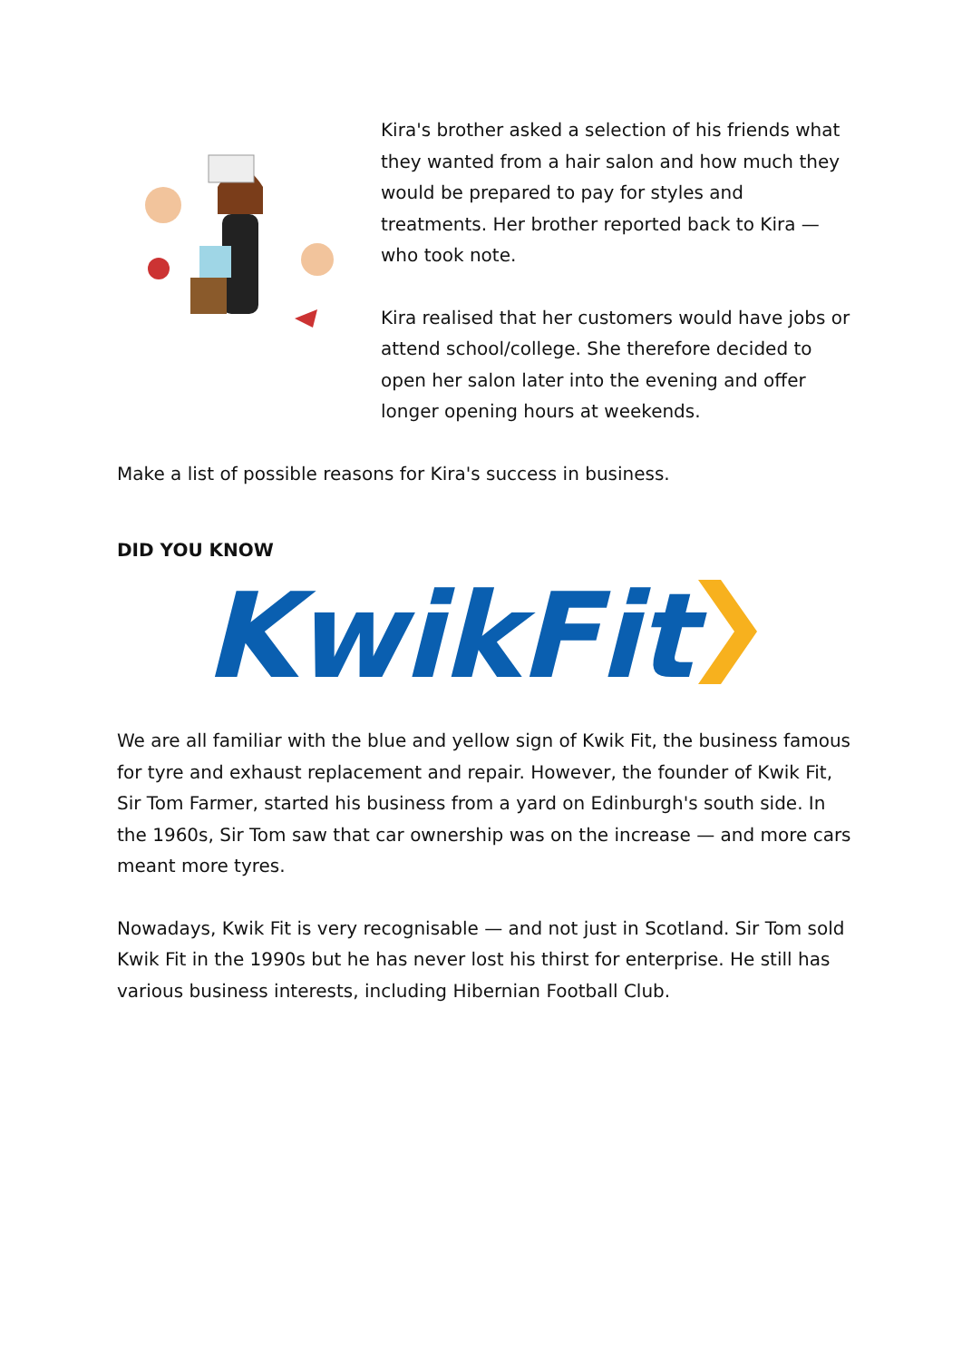Kira's brother asked a selection of his friends what they wanted from a hair salon and how much they would be prepared to pay for styles and treatments. Her brother reported back to Kira — who took note.
Kira realised that her customers would have jobs or attend school/college. She therefore decided to open her salon later into the evening and offer longer opening hours at weekends.
Make a list of possible reasons for Kira's success in business.
DID YOU KNOW
KwikFit
We are all familiar with the blue and yellow sign of Kwik Fit, the business famous for tyre and exhaust replacement and repair. However, the founder of Kwik Fit, Sir Tom Farmer, started his business from a yard on Edinburgh's south side. In the 1960s, Sir Tom saw that car ownership was on the increase — and more cars meant more tyres.
Nowadays, Kwik Fit is very recognisable — and not just in Scotland. Sir Tom sold Kwik Fit in the 1990s but he has never lost his thirst for enterprise. He still has various business interests, including Hibernian Football Club.